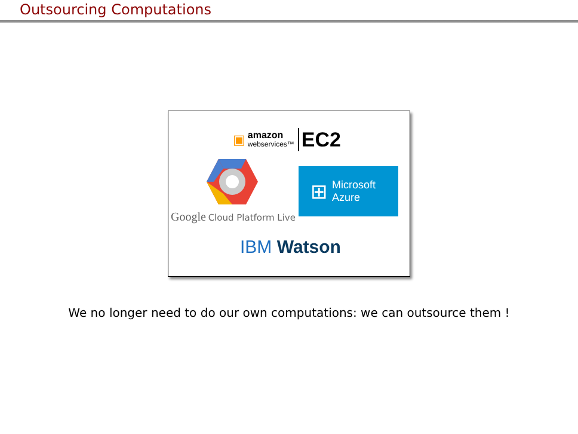Outsourcing Computations
▣
amazon
webservices™
EC2
Google Cloud Platform Live
⊞ Microsoft
Azure
IBM Watson
We no longer need to do our own computations: we can outsource them !